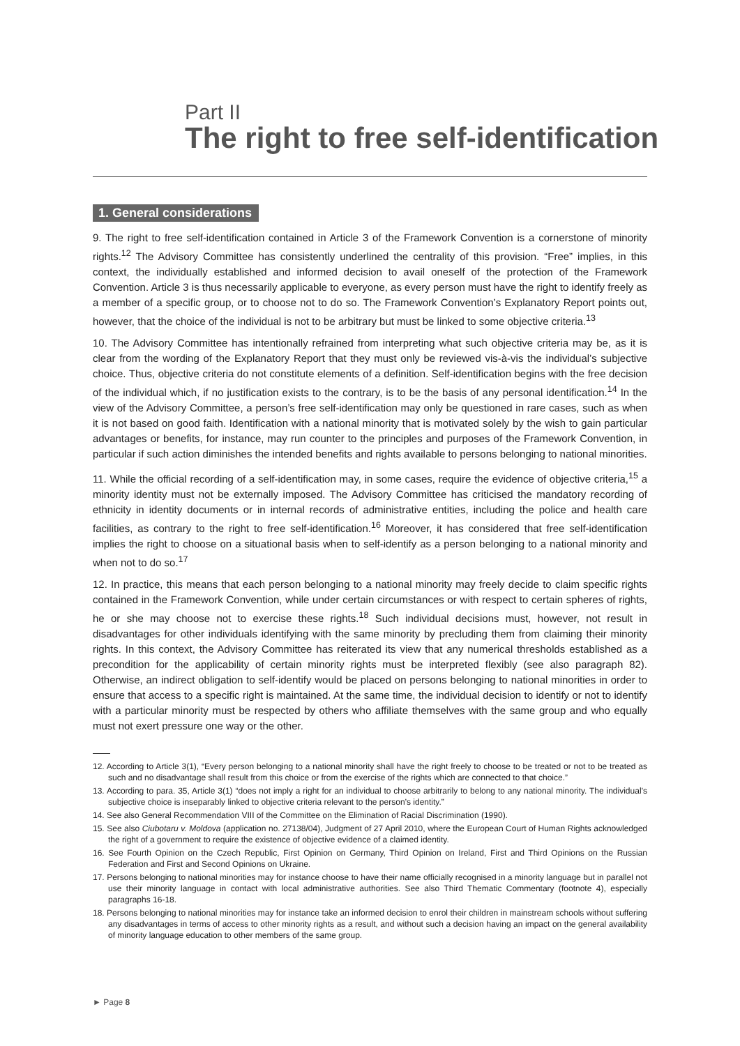Part II
The right to free self-identification
1. General considerations
9. The right to free self-identification contained in Article 3 of the Framework Convention is a cornerstone of minority rights.<sup>12</sup> The Advisory Committee has consistently underlined the centrality of this provision. “Free” implies, in this context, the individually established and informed decision to avail oneself of the protection of the Framework Convention. Article 3 is thus necessarily applicable to everyone, as every person must have the right to identify freely as a member of a specific group, or to choose not to do so. The Framework Convention’s Explanatory Report points out, however, that the choice of the individual is not to be arbitrary but must be linked to some objective criteria.<sup>13</sup>
10. The Advisory Committee has intentionally refrained from interpreting what such objective criteria may be, as it is clear from the wording of the Explanatory Report that they must only be reviewed vis-à-vis the individual’s subjective choice. Thus, objective criteria do not constitute elements of a definition. Self-identification begins with the free decision of the individual which, if no justification exists to the contrary, is to be the basis of any personal identification.<sup>14</sup> In the view of the Advisory Committee, a person’s free self-identification may only be questioned in rare cases, such as when it is not based on good faith. Identification with a national minority that is motivated solely by the wish to gain particular advantages or benefits, for instance, may run counter to the principles and purposes of the Framework Convention, in particular if such action diminishes the intended benefits and rights available to persons belonging to national minorities.
11. While the official recording of a self-identification may, in some cases, require the evidence of objective criteria,<sup>15</sup> a minority identity must not be externally imposed. The Advisory Committee has criticised the mandatory recording of ethnicity in identity documents or in internal records of administrative entities, including the police and health care facilities, as contrary to the right to free self-identification.<sup>16</sup> Moreover, it has considered that free self-identification implies the right to choose on a situational basis when to self-identify as a person belonging to a national minority and when not to do so.<sup>17</sup>
12. In practice, this means that each person belonging to a national minority may freely decide to claim specific rights contained in the Framework Convention, while under certain circumstances or with respect to certain spheres of rights, he or she may choose not to exercise these rights.<sup>18</sup> Such individual decisions must, however, not result in disadvantages for other individuals identifying with the same minority by precluding them from claiming their minority rights. In this context, the Advisory Committee has reiterated its view that any numerical thresholds established as a precondition for the applicability of certain minority rights must be interpreted flexibly (see also paragraph 82). Otherwise, an indirect obligation to self-identify would be placed on persons belonging to national minorities in order to ensure that access to a specific right is maintained. At the same time, the individual decision to identify or not to identify with a particular minority must be respected by others who affiliate themselves with the same group and who equally must not exert pressure one way or the other.
12. According to Article 3(1), “Every person belonging to a national minority shall have the right freely to choose to be treated or not to be treated as such and no disadvantage shall result from this choice or from the exercise of the rights which are connected to that choice.”
13. According to para. 35, Article 3(1) “does not imply a right for an individual to choose arbitrarily to belong to any national minority. The individual’s subjective choice is inseparably linked to objective criteria relevant to the person’s identity.”
14. See also General Recommendation VIII of the Committee on the Elimination of Racial Discrimination (1990).
15. See also Ciubotaru v. Moldova (application no. 27138/04), Judgment of 27 April 2010, where the European Court of Human Rights acknowledged the right of a government to require the existence of objective evidence of a claimed identity.
16. See Fourth Opinion on the Czech Republic, First Opinion on Germany, Third Opinion on Ireland, First and Third Opinions on the Russian Federation and First and Second Opinions on Ukraine.
17. Persons belonging to national minorities may for instance choose to have their name officially recognised in a minority language but in parallel not use their minority language in contact with local administrative authorities. See also Third Thematic Commentary (footnote 4), especially paragraphs 16-18.
18. Persons belonging to national minorities may for instance take an informed decision to enrol their children in mainstream schools without suffering any disadvantages in terms of access to other minority rights as a result, and without such a decision having an impact on the general availability of minority language education to other members of the same group.
► Page 8